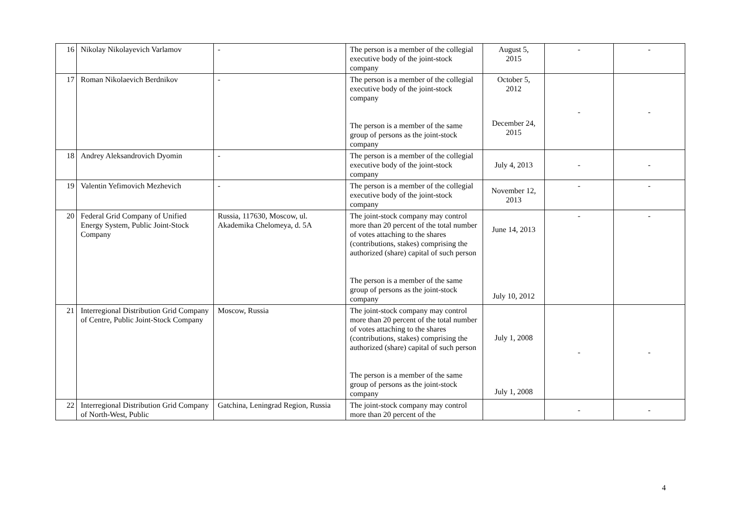| 16 | Nikolay Nikolayevich Varlamov | - | The person is a member of the collegial executive body of the joint-stock company | August 5, 2015 | - | - |
| 17 | Roman Nikolaevich Berdnikov | - | The person is a member of the collegial executive body of the joint-stock company The person is a member of the same group of persons as the joint-stock company | October 5, 2012 December 24, 2015 | - | - |
| 18 | Andrey Aleksandrovich Dyomin | - | The person is a member of the collegial executive body of the joint-stock company | July 4, 2013 | - | - |
| 19 | Valentin Yefimovich Mezhevich | - | The person is a member of the collegial executive body of the joint-stock company | November 12, 2013 | - | - |
| 20 | Federal Grid Company of Unified Energy System, Public Joint-Stock Company | Russia, 117630, Moscow, ul. Akademika Chelomeya, d. 5A | The joint-stock company may control more than 20 percent of the total number of votes attaching to the shares (contributions, stakes) comprising the authorized (share) capital of such person The person is a member of the same group of persons as the joint-stock company | June 14, 2013 July 10, 2012 | - | - |
| 21 | Interregional Distribution Grid Company of Centre, Public Joint-Stock Company | Moscow, Russia | The joint-stock company may control more than 20 percent of the total number of votes attaching to the shares (contributions, stakes) comprising the authorized (share) capital of such person The person is a member of the same group of persons as the joint-stock company | July 1, 2008 July 1, 2008 | - | - |
| 22 | Interregional Distribution Grid Company of North-West, Public | Gatchina, Leningrad Region, Russia | The joint-stock company may control more than 20 percent of the | | - | - |
4